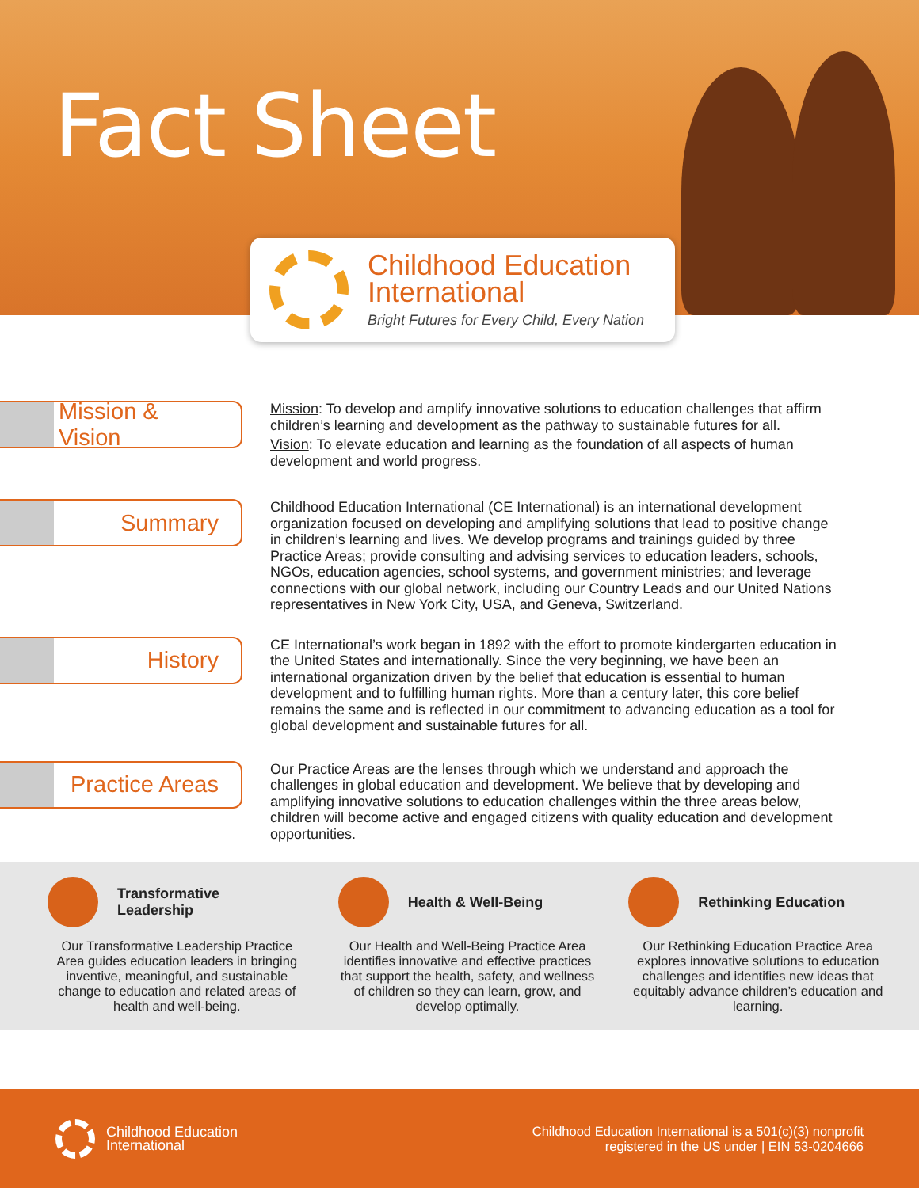Fact Sheet
Childhood Education
International
Bright Futures for Every Child, Every Nation
Mission & Vision
Mission: To develop and amplify innovative solutions to education challenges that affirm children’s learning and development as the pathway to sustainable futures for all.
Vision: To elevate education and learning as the foundation of all aspects of human development and world progress.
Summary
Childhood Education International (CE International) is an international development organization focused on developing and amplifying solutions that lead to positive change in children’s learning and lives. We develop programs and trainings guided by three Practice Areas; provide consulting and advising services to education leaders, schools, NGOs, education agencies, school systems, and government ministries; and leverage connections with our global network, including our Country Leads and our United Nations representatives in New York City, USA, and Geneva, Switzerland.
History
CE International’s work began in 1892 with the effort to promote kindergarten education in the United States and internationally. Since the very beginning, we have been an international organization driven by the belief that education is essential to human development and to fulfilling human rights. More than a century later, this core belief remains the same and is reflected in our commitment to advancing education as a tool for global development and sustainable futures for all.
Practice Areas
Our Practice Areas are the lenses through which we understand and approach the challenges in global education and development. We believe that by developing and amplifying innovative solutions to education challenges within the three areas below, children will become active and engaged citizens with quality education and development opportunities.
Transformative
Leadership
Our Transformative Leadership Practice Area guides education leaders in bringing inventive, meaningful, and sustainable change to education and related areas of health and well-being.
Health & Well-Being
Our Health and Well-Being Practice Area identifies innovative and effective practices that support the health, safety, and wellness of children so they can learn, grow, and develop optimally.
Rethinking Education
Our Rethinking Education Practice Area explores innovative solutions to education challenges and identifies new ideas that equitably advance children’s education and learning.
Childhood Education
International
Childhood Education International is a 501(c)(3) nonprofit
registered in the US under | EIN 53-0204666